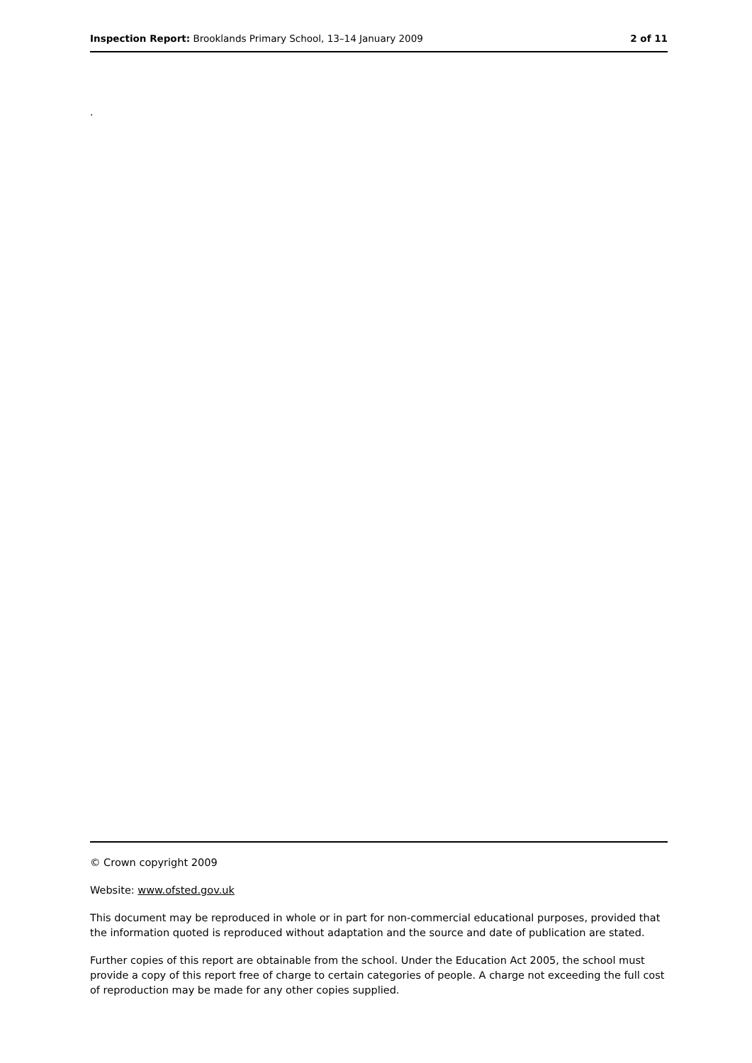Inspection Report: Brooklands Primary School, 13–14 January 2009 2 of 11
.
© Crown copyright 2009
Website: www.ofsted.gov.uk
This document may be reproduced in whole or in part for non-commercial educational purposes, provided that the information quoted is reproduced without adaptation and the source and date of publication are stated.
Further copies of this report are obtainable from the school. Under the Education Act 2005, the school must provide a copy of this report free of charge to certain categories of people. A charge not exceeding the full cost of reproduction may be made for any other copies supplied.